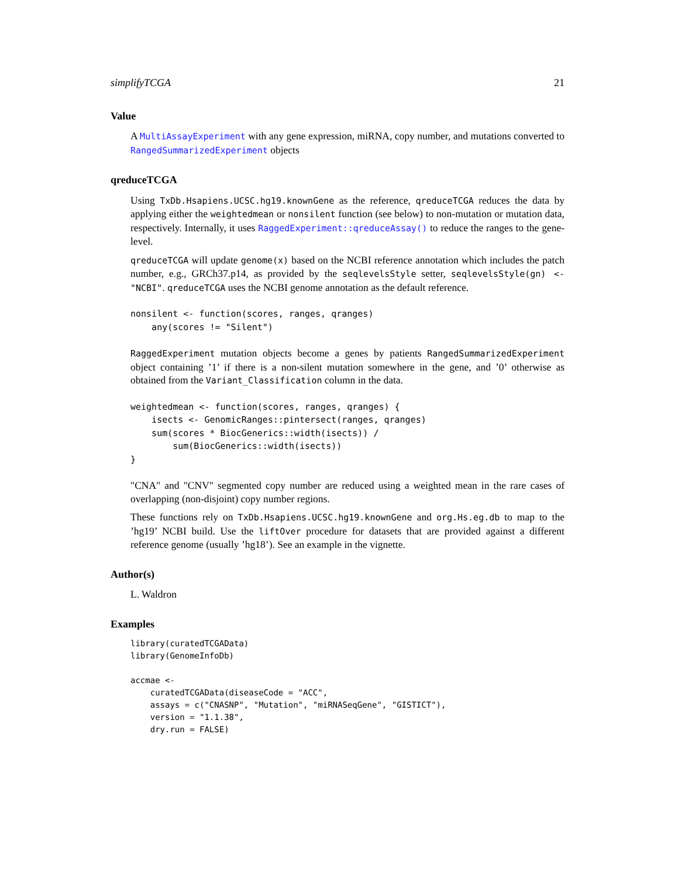simplifyTCGA 21
Value
A MultiAssayExperiment with any gene expression, miRNA, copy number, and mutations converted to RangedSummarizedExperiment objects
qreduceTCGA
Using TxDb.Hsapiens.UCSC.hg19.knownGene as the reference, qreduceTCGA reduces the data by applying either the weightedmean or nonsilent function (see below) to non-mutation or mutation data, respectively. Internally, it uses RaggedExperiment::qreduceAssay() to reduce the ranges to the gene-level.
qreduceTCGA will update genome(x) based on the NCBI reference annotation which includes the patch number, e.g., GRCh37.p14, as provided by the seqlevelsStyle setter, seqlevelsStyle(gn) <- "NCBI". qreduceTCGA uses the NCBI genome annotation as the default reference.
nonsilent <- function(scores, ranges, qranges)
    any(scores != "Silent")
RaggedExperiment mutation objects become a genes by patients RangedSummarizedExperiment object containing ’1’ if there is a non-silent mutation somewhere in the gene, and ’0’ otherwise as obtained from the Variant_Classification column in the data.
weightedmean <- function(scores, ranges, qranges) {
    isects <- GenomicRanges::pintersect(ranges, qranges)
    sum(scores * BiocGenerics::width(isects)) /
        sum(BiocGenerics::width(isects))
}
"CNA" and "CNV" segmented copy number are reduced using a weighted mean in the rare cases of overlapping (non-disjoint) copy number regions.
These functions rely on TxDb.Hsapiens.UCSC.hg19.knownGene and org.Hs.eg.db to map to the ’hg19’ NCBI build. Use the liftOver procedure for datasets that are provided against a different reference genome (usually ’hg18’). See an example in the vignette.
Author(s)
L. Waldron
Examples
library(curatedTCGAData)
library(GenomeInfoDb)

accmae <-
    curatedTCGAData(diseaseCode = "ACC",
    assays = c("CNASNP", "Mutation", "miRNASeqGene", "GISTICT"),
    version = "1.1.38",
    dry.run = FALSE)